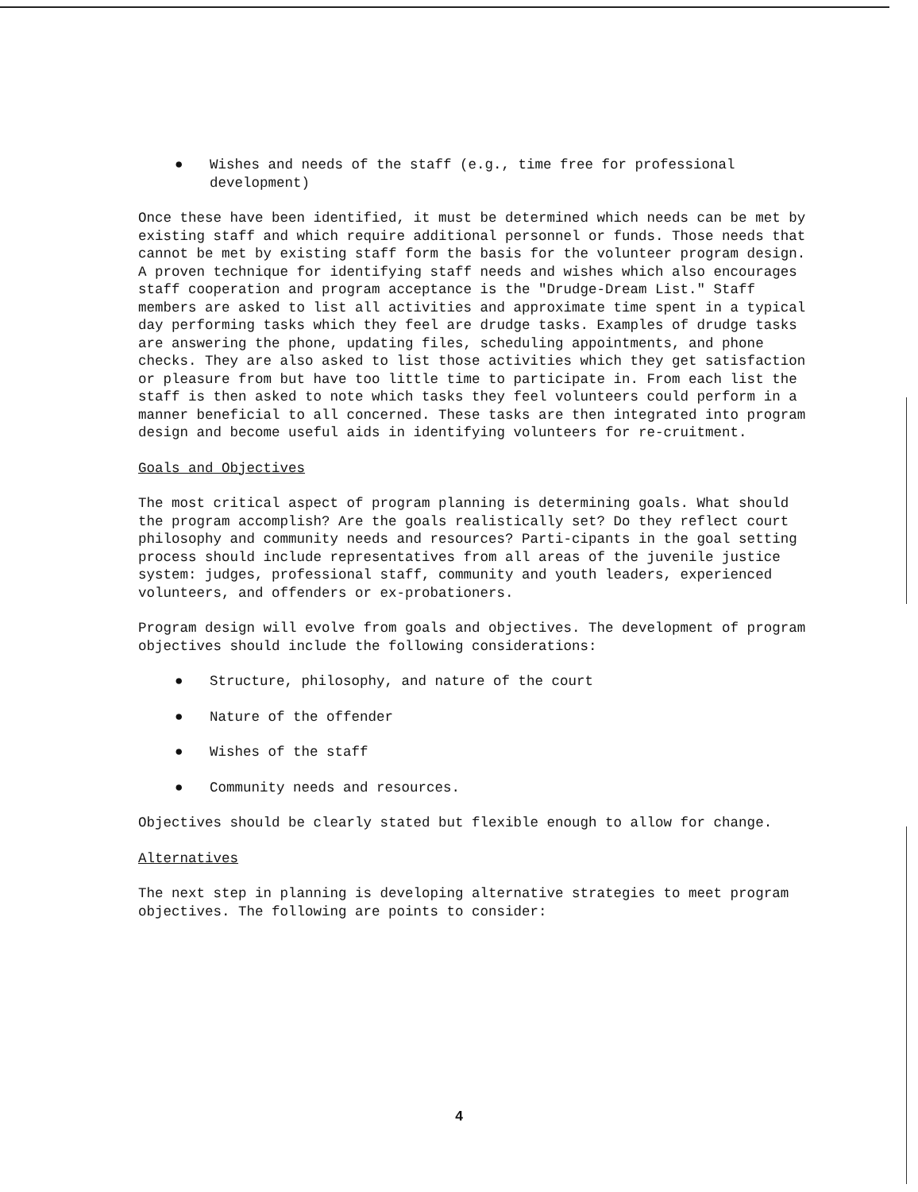● Wishes and needs of the staff (e.g., time free for professional
development)
Once these have been identified, it must be determined which needs can be met by existing staff and which require additional personnel or funds. Those needs that cannot be met by existing staff form the basis for the volunteer program design. A proven technique for identifying staff needs and wishes which also encourages staff cooperation and program acceptance is the "Drudge-Dream List." Staff members are asked to list all activities and approximate time spent in a typical day performing tasks which they feel are drudge tasks. Examples of drudge tasks are answering the phone, updating files, scheduling appointments, and phone checks. They are also asked to list those activities which they get satisfaction or pleasure from but have too little time to participate in. From each list the staff is then asked to note which tasks they feel volunteers could perform in a manner beneficial to all concerned. These tasks are then integrated into program design and become useful aids in identifying volunteers for re-cruitment.
Goals and Objectives
The most critical aspect of program planning is determining goals. What should the program accomplish? Are the goals realistically set? Do they reflect court philosophy and community needs and resources? Parti-cipants in the goal setting process should include representatives from all areas of the juvenile justice system: judges, professional staff, community and youth leaders, experienced volunteers, and offenders or ex-probationers.
Program design will evolve from goals and objectives. The development of program objectives should include the following considerations:
● Structure, philosophy, and nature of the court
● Nature of the offender
● Wishes of the staff
● Community needs and resources.
Objectives should be clearly stated but flexible enough to allow for change.
Alternatives
The next step in planning is developing alternative strategies to meet program objectives. The following are points to consider:
4